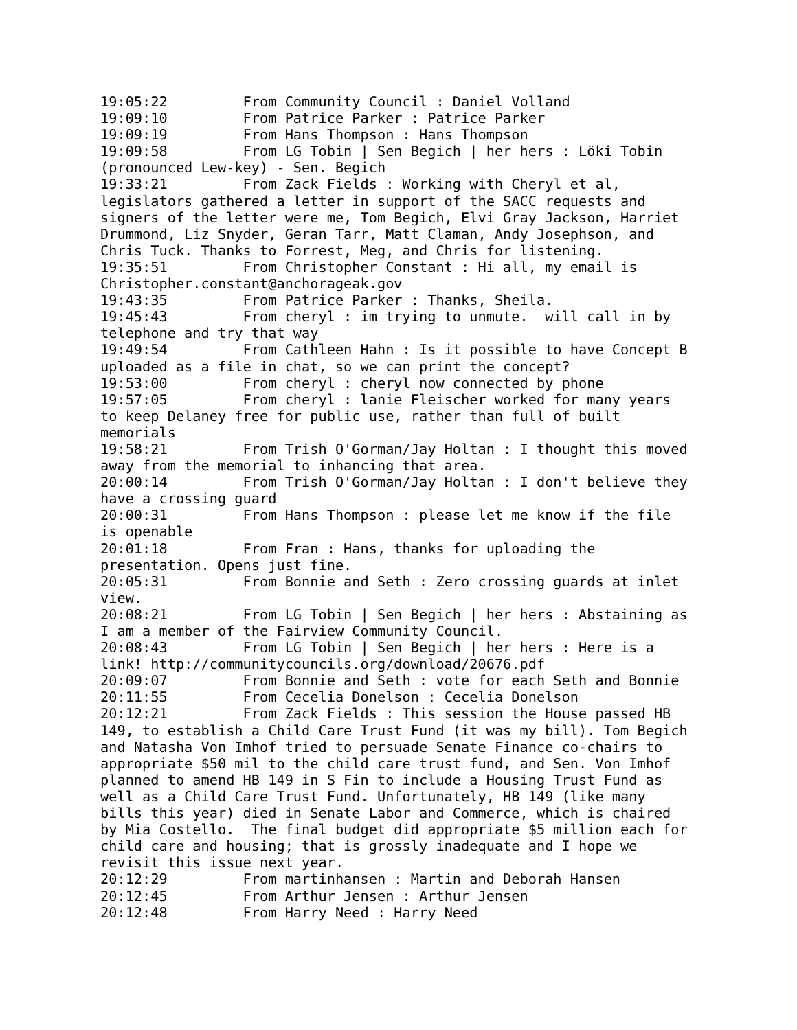19:05:22	 From Community Council : Daniel Volland
19:09:10	 From Patrice Parker : Patrice Parker
19:09:19	 From Hans Thompson : Hans Thompson
19:09:58	 From LG Tobin | Sen Begich | her hers : Löki Tobin
(pronounced Lew-key) - Sen. Begich
19:33:21	 From Zack Fields : Working with Cheryl et al,
legislators gathered a letter in support of the SACC requests and
signers of the letter were me, Tom Begich, Elvi Gray Jackson, Harriet
Drummond, Liz Snyder, Geran Tarr, Matt Claman, Andy Josephson, and
Chris Tuck. Thanks to Forrest, Meg, and Chris for listening.
19:35:51	 From Christopher Constant : Hi all, my email is
Christopher.constant@anchorageak.gov
19:43:35	 From Patrice Parker : Thanks, Sheila.
19:45:43	 From cheryl : im trying to unmute.  will call in by
telephone and try that way
19:49:54	 From Cathleen Hahn : Is it possible to have Concept B
uploaded as a file in chat, so we can print the concept?
19:53:00	 From cheryl : cheryl now connected by phone
19:57:05	 From cheryl : lanie Fleischer worked for many years
to keep Delaney free for public use, rather than full of built
memorials
19:58:21	 From Trish O'Gorman/Jay Holtan : I thought this moved
away from the memorial to inhancing that area.
20:00:14	 From Trish O'Gorman/Jay Holtan : I don't believe they
have a crossing guard
20:00:31	 From Hans Thompson : please let me know if the file
is openable
20:01:18	 From Fran : Hans, thanks for uploading the
presentation. Opens just fine.
20:05:31	 From Bonnie and Seth : Zero crossing guards at inlet
view.
20:08:21	 From LG Tobin | Sen Begich | her hers : Abstaining as
I am a member of the Fairview Community Council.
20:08:43	 From LG Tobin | Sen Begich | her hers : Here is a
link! http://communitycouncils.org/download/20676.pdf
20:09:07	 From Bonnie and Seth : vote for each Seth and Bonnie
20:11:55	 From Cecelia Donelson : Cecelia Donelson
20:12:21	 From Zack Fields : This session the House passed HB
149, to establish a Child Care Trust Fund (it was my bill). Tom Begich
and Natasha Von Imhof tried to persuade Senate Finance co-chairs to
appropriate $50 mil to the child care trust fund, and Sen. Von Imhof
planned to amend HB 149 in S Fin to include a Housing Trust Fund as
well as a Child Care Trust Fund. Unfortunately, HB 149 (like many
bills this year) died in Senate Labor and Commerce, which is chaired
by Mia Costello.  The final budget did appropriate $5 million each for
child care and housing; that is grossly inadequate and I hope we
revisit this issue next year.
20:12:29	 From martinhansen : Martin and Deborah Hansen
20:12:45	 From Arthur Jensen : Arthur Jensen
20:12:48	 From Harry Need : Harry Need